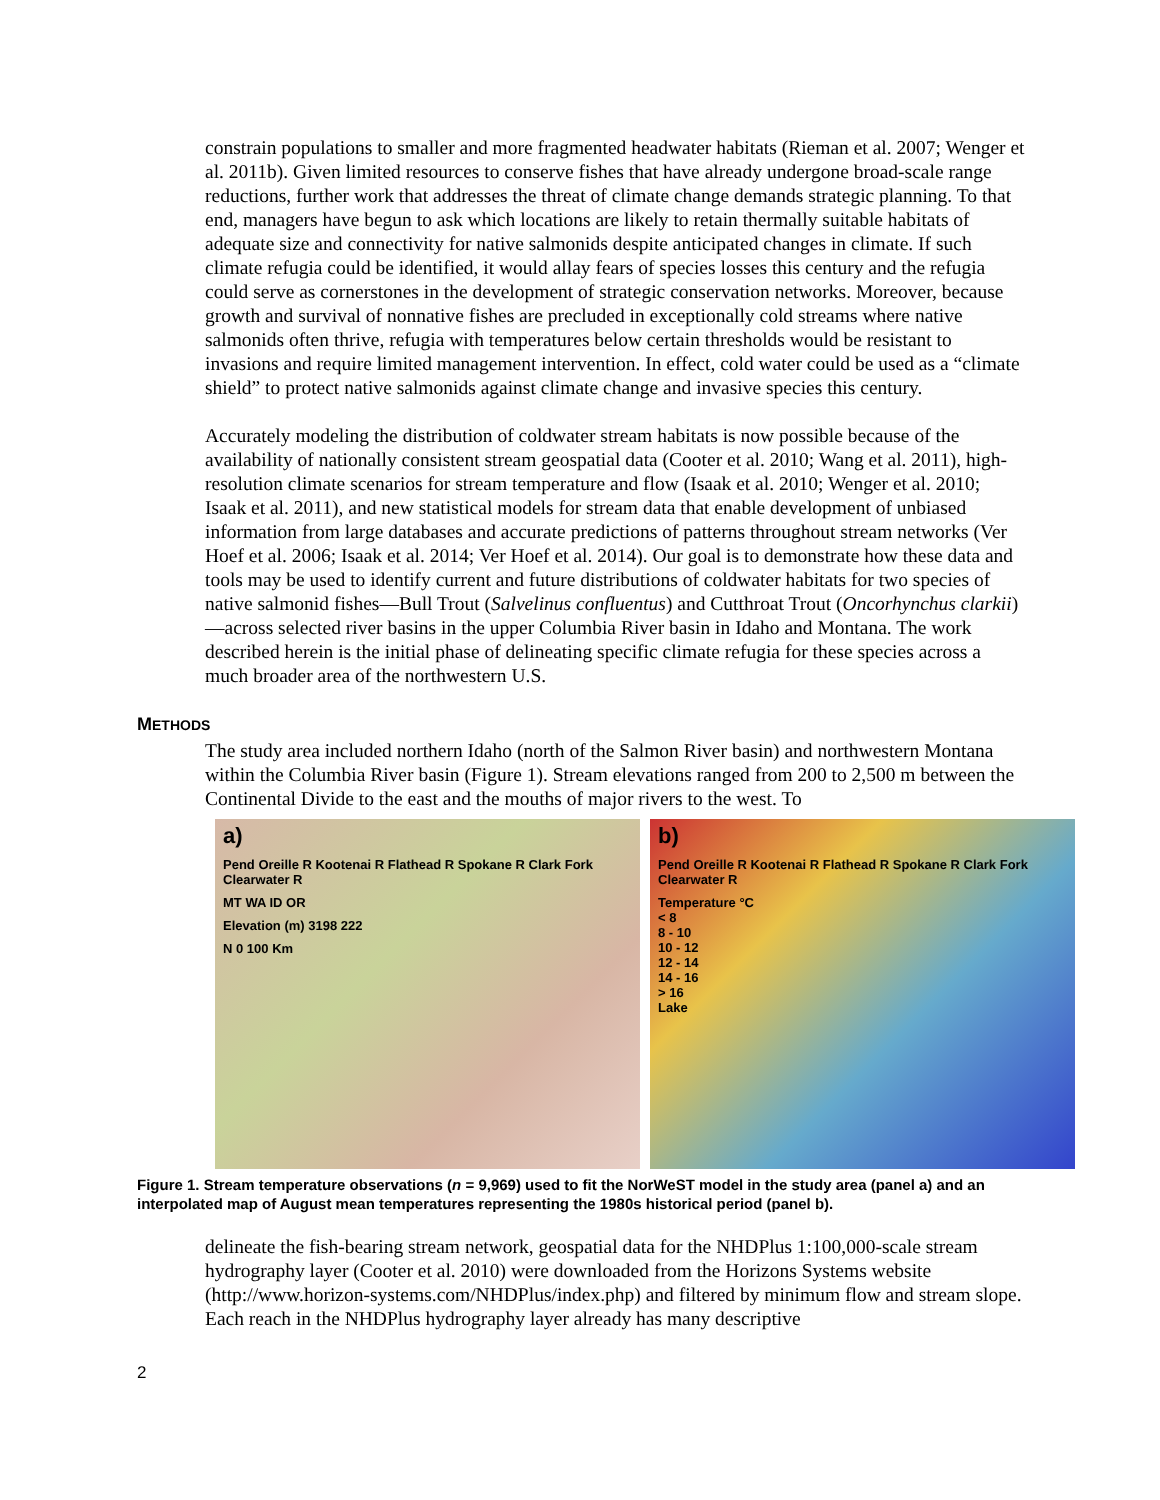constrain populations to smaller and more fragmented headwater habitats (Rieman et al. 2007; Wenger et al. 2011b). Given limited resources to conserve fishes that have already undergone broad-scale range reductions, further work that addresses the threat of climate change demands strategic planning. To that end, managers have begun to ask which locations are likely to retain thermally suitable habitats of adequate size and connectivity for native salmonids despite anticipated changes in climate. If such climate refugia could be identified, it would allay fears of species losses this century and the refugia could serve as cornerstones in the development of strategic conservation networks. Moreover, because growth and survival of nonnative fishes are precluded in exceptionally cold streams where native salmonids often thrive, refugia with temperatures below certain thresholds would be resistant to invasions and require limited management intervention. In effect, cold water could be used as a “climate shield” to protect native salmonids against climate change and invasive species this century.
Accurately modeling the distribution of coldwater stream habitats is now possible because of the availability of nationally consistent stream geospatial data (Cooter et al. 2010; Wang et al. 2011), high-resolution climate scenarios for stream temperature and flow (Isaak et al. 2010; Wenger et al. 2010; Isaak et al. 2011), and new statistical models for stream data that enable development of unbiased information from large databases and accurate predictions of patterns throughout stream networks (Ver Hoef et al. 2006; Isaak et al. 2014; Ver Hoef et al. 2014). Our goal is to demonstrate how these data and tools may be used to identify current and future distributions of coldwater habitats for two species of native salmonid fishes—Bull Trout (Salvelinus confluentus) and Cutthroat Trout (Oncorhynchus clarkii)—across selected river basins in the upper Columbia River basin in Idaho and Montana. The work described herein is the initial phase of delineating specific climate refugia for these species across a much broader area of the northwestern U.S.
METHODS
The study area included northern Idaho (north of the Salmon River basin) and northwestern Montana within the Columbia River basin (Figure 1). Stream elevations ranged from 200 to 2,500 m between the Continental Divide to the east and the mouths of major rivers to the west. To
a)
Pend Oreille R Kootenai R Flathead R Spokane R Clark Fork Clearwater R
MT WA ID OR
Elevation (m) 3198 222
N 0 100 Km
b)
Pend Oreille R Kootenai R Flathead R Spokane R Clark Fork Clearwater R
Temperature °C
< 8
8 - 10
10 - 12
12 - 14
14 - 16
> 16
Lake
Figure 1. Stream temperature observations (n = 9,969) used to fit the NorWeST model in the study area (panel a) and an interpolated map of August mean temperatures representing the 1980s historical period (panel b).
delineate the fish-bearing stream network, geospatial data for the NHDPlus 1:100,000-scale stream hydrography layer (Cooter et al. 2010) were downloaded from the Horizons Systems website (http://www.horizon-systems.com/NHDPlus/index.php) and filtered by minimum flow and stream slope. Each reach in the NHDPlus hydrography layer already has many descriptive
2